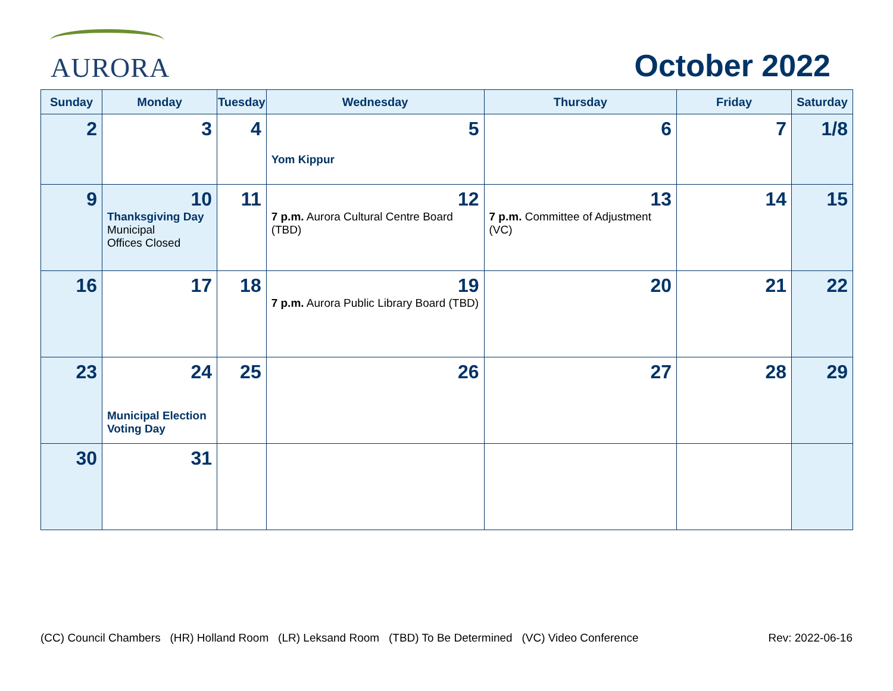AURORA
October 2022
| Sunday | Monday | Tuesday | Wednesday | Thursday | Friday | Saturday |
| --- | --- | --- | --- | --- | --- | --- |
| 2 | 3 | 4 | 5 Yom Kippur | 6 | 7 | 1/8 |
| 9 | 10 Thanksgiving Day Municipal Offices Closed | 11 | 12 7 p.m. Aurora Cultural Centre Board (TBD) | 13 7 p.m. Committee of Adjustment (VC) | 14 | 15 |
| 16 | 17 | 18 | 19 7 p.m. Aurora Public Library Board (TBD) | 20 | 21 | 22 |
| 23 | 24 Municipal Election Voting Day | 25 | 26 | 27 | 28 | 29 |
| 30 | 31 | | | | | |
(CC) Council Chambers (HR) Holland Room (LR) Leksand Room (TBD) To Be Determined (VC) Video Conference Rev: 2022-06-16